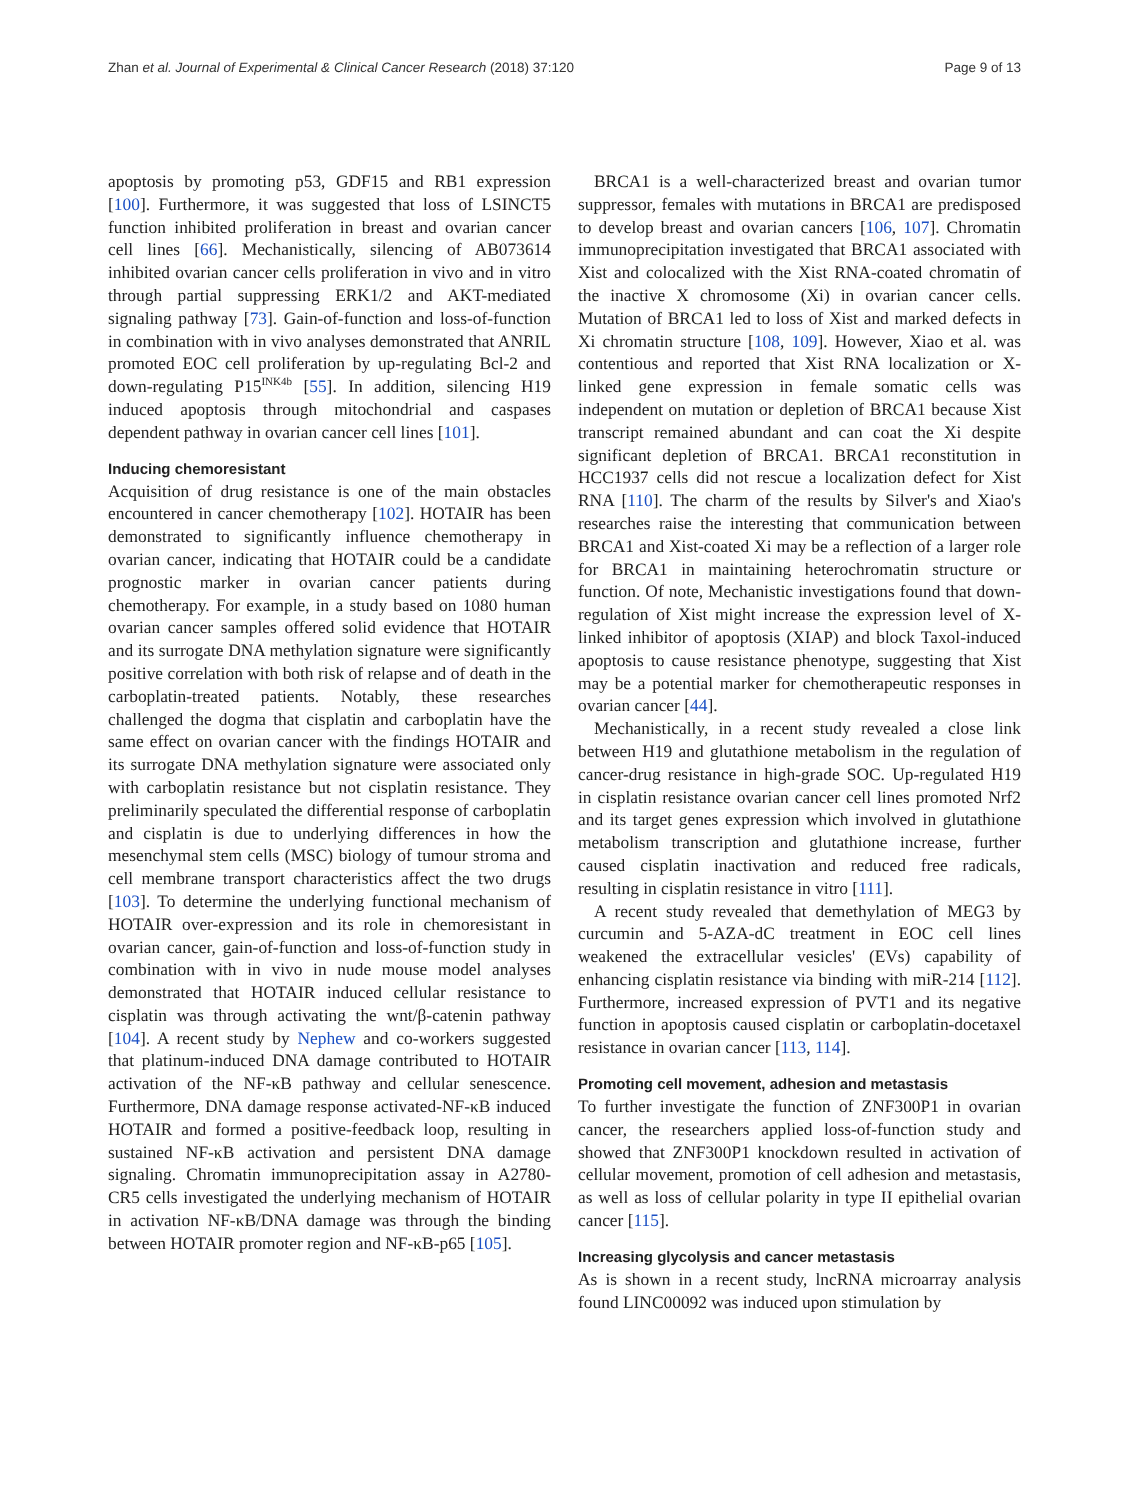Zhan et al. Journal of Experimental & Clinical Cancer Research (2018) 37:120 Page 9 of 13
apoptosis by promoting p53, GDF15 and RB1 expression [100]. Furthermore, it was suggested that loss of LSINCT5 function inhibited proliferation in breast and ovarian cancer cell lines [66]. Mechanistically, silencing of AB073614 inhibited ovarian cancer cells proliferation in vivo and in vitro through partial suppressing ERK1/2 and AKT-mediated signaling pathway [73]. Gain-of-function and loss-of-function in combination with in vivo analyses demonstrated that ANRIL promoted EOC cell proliferation by up-regulating Bcl-2 and down-regulating P15<sup>INK4b</sup> [55]. In addition, silencing H19 induced apoptosis through mitochondrial and caspases dependent pathway in ovarian cancer cell lines [101].
Inducing chemoresistant
Acquisition of drug resistance is one of the main obstacles encountered in cancer chemotherapy [102]. HOTAIR has been demonstrated to significantly influence chemotherapy in ovarian cancer, indicating that HOTAIR could be a candidate prognostic marker in ovarian cancer patients during chemotherapy. For example, in a study based on 1080 human ovarian cancer samples offered solid evidence that HOTAIR and its surrogate DNA methylation signature were significantly positive correlation with both risk of relapse and of death in the carboplatin-treated patients. Notably, these researches challenged the dogma that cisplatin and carboplatin have the same effect on ovarian cancer with the findings HOTAIR and its surrogate DNA methylation signature were associated only with carboplatin resistance but not cisplatin resistance. They preliminarily speculated the differential response of carboplatin and cisplatin is due to underlying differences in how the mesenchymal stem cells (MSC) biology of tumour stroma and cell membrane transport characteristics affect the two drugs [103]. To determine the underlying functional mechanism of HOTAIR over-expression and its role in chemoresistant in ovarian cancer, gain-of-function and loss-of-function study in combination with in vivo in nude mouse model analyses demonstrated that HOTAIR induced cellular resistance to cisplatin was through activating the wnt/β-catenin pathway [104]. A recent study by Nephew and co-workers suggested that platinum-induced DNA damage contributed to HOTAIR activation of the NF-κB pathway and cellular senescence. Furthermore, DNA damage response activated-NF-κB induced HOTAIR and formed a positive-feedback loop, resulting in sustained NF-κB activation and persistent DNA damage signaling. Chromatin immunoprecipitation assay in A2780-CR5 cells investigated the underlying mechanism of HOTAIR in activation NF-κB/DNA damage was through the binding between HOTAIR promoter region and NF-κB-p65 [105].
BRCA1 is a well-characterized breast and ovarian tumor suppressor, females with mutations in BRCA1 are predisposed to develop breast and ovarian cancers [106, 107]. Chromatin immunoprecipitation investigated that BRCA1 associated with Xist and colocalized with the Xist RNA-coated chromatin of the inactive X chromosome (Xi) in ovarian cancer cells. Mutation of BRCA1 led to loss of Xist and marked defects in Xi chromatin structure [108, 109]. However, Xiao et al. was contentious and reported that Xist RNA localization or X-linked gene expression in female somatic cells was independent on mutation or depletion of BRCA1 because Xist transcript remained abundant and can coat the Xi despite significant depletion of BRCA1. BRCA1 reconstitution in HCC1937 cells did not rescue a localization defect for Xist RNA [110]. The charm of the results by Silver's and Xiao's researches raise the interesting that communication between BRCA1 and Xist-coated Xi may be a reflection of a larger role for BRCA1 in maintaining heterochromatin structure or function. Of note, Mechanistic investigations found that down-regulation of Xist might increase the expression level of X-linked inhibitor of apoptosis (XIAP) and block Taxol-induced apoptosis to cause resistance phenotype, suggesting that Xist may be a potential marker for chemotherapeutic responses in ovarian cancer [44].
Mechanistically, in a recent study revealed a close link between H19 and glutathione metabolism in the regulation of cancer-drug resistance in high-grade SOC. Up-regulated H19 in cisplatin resistance ovarian cancer cell lines promoted Nrf2 and its target genes expression which involved in glutathione metabolism transcription and glutathione increase, further caused cisplatin inactivation and reduced free radicals, resulting in cisplatin resistance in vitro [111].
A recent study revealed that demethylation of MEG3 by curcumin and 5-AZA-dC treatment in EOC cell lines weakened the extracellular vesicles' (EVs) capability of enhancing cisplatin resistance via binding with miR-214 [112]. Furthermore, increased expression of PVT1 and its negative function in apoptosis caused cisplatin or carboplatin-docetaxel resistance in ovarian cancer [113, 114].
Promoting cell movement, adhesion and metastasis
To further investigate the function of ZNF300P1 in ovarian cancer, the researchers applied loss-of-function study and showed that ZNF300P1 knockdown resulted in activation of cellular movement, promotion of cell adhesion and metastasis, as well as loss of cellular polarity in type II epithelial ovarian cancer [115].
Increasing glycolysis and cancer metastasis
As is shown in a recent study, lncRNA microarray analysis found LINC00092 was induced upon stimulation by